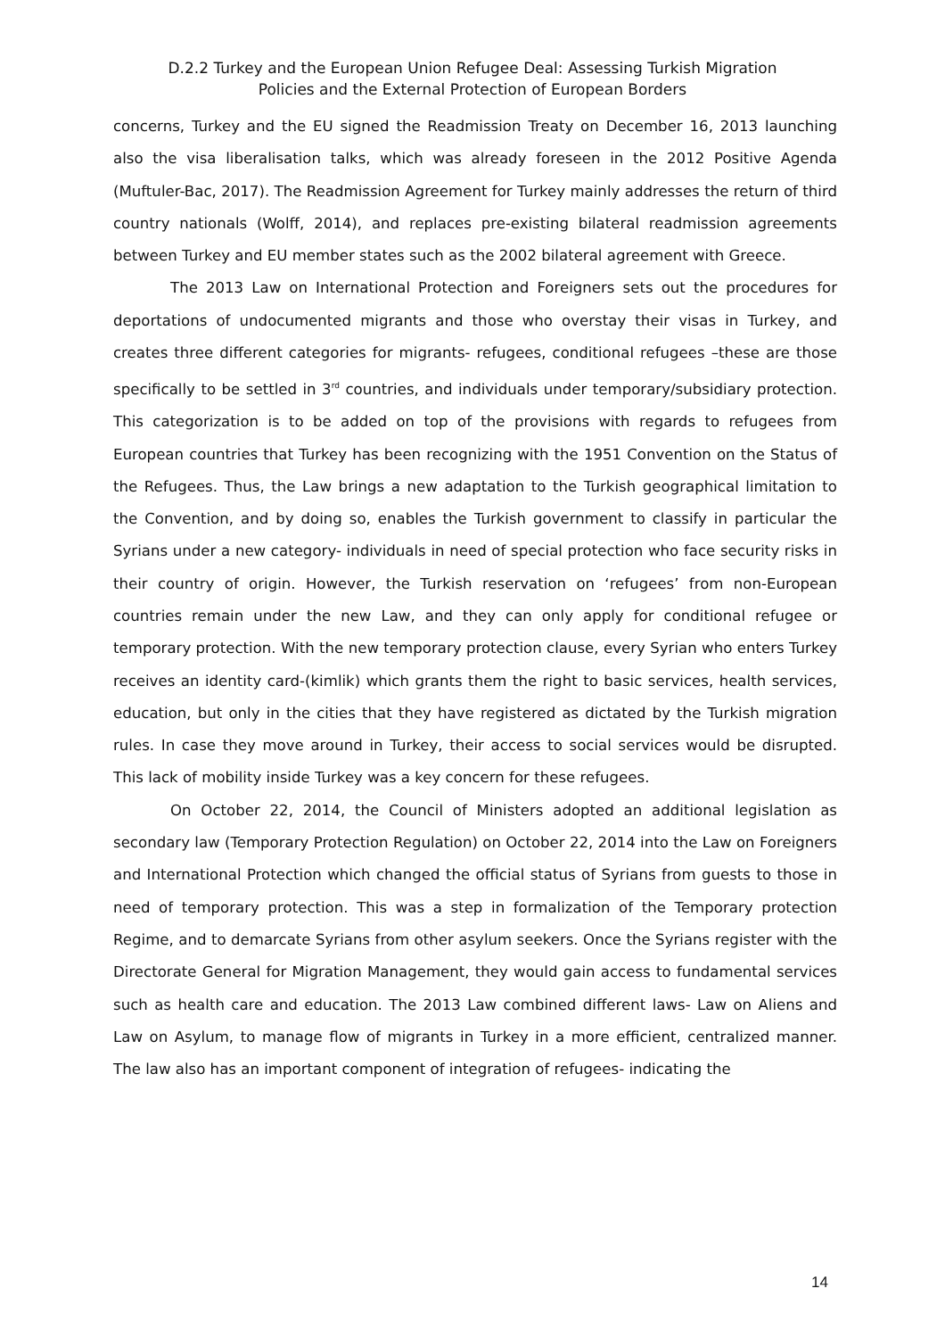D.2.2 Turkey and the European Union Refugee Deal: Assessing Turkish Migration
Policies and the External Protection of European Borders
concerns, Turkey and the EU signed the Readmission Treaty on December 16, 2013 launching also the visa liberalisation talks, which was already foreseen in the 2012 Positive Agenda (Muftuler-Bac, 2017). The Readmission Agreement for Turkey mainly addresses the return of third country nationals (Wolff, 2014), and replaces pre-existing bilateral readmission agreements between Turkey and EU member states such as the 2002 bilateral agreement with Greece.
The 2013 Law on International Protection and Foreigners sets out the procedures for deportations of undocumented migrants and those who overstay their visas in Turkey, and creates three different categories for migrants- refugees, conditional refugees –these are those specifically to be settled in 3<sup>rd</sup> countries, and individuals under temporary/subsidiary protection. This categorization is to be added on top of the provisions with regards to refugees from European countries that Turkey has been recognizing with the 1951 Convention on the Status of the Refugees. Thus, the Law brings a new adaptation to the Turkish geographical limitation to the Convention, and by doing so, enables the Turkish government to classify in particular the Syrians under a new category- individuals in need of special protection who face security risks in their country of origin. However, the Turkish reservation on ‘refugees’ from non-European countries remain under the new Law, and they can only apply for conditional refugee or temporary protection. With the new temporary protection clause, every Syrian who enters Turkey receives an identity card-(kimlik) which grants them the right to basic services, health services, education, but only in the cities that they have registered as dictated by the Turkish migration rules. In case they move around in Turkey, their access to social services would be disrupted. This lack of mobility inside Turkey was a key concern for these refugees.
On October 22, 2014, the Council of Ministers adopted an additional legislation as secondary law (Temporary Protection Regulation) on October 22, 2014 into the Law on Foreigners and International Protection which changed the official status of Syrians from guests to those in need of temporary protection. This was a step in formalization of the Temporary protection Regime, and to demarcate Syrians from other asylum seekers. Once the Syrians register with the Directorate General for Migration Management, they would gain access to fundamental services such as health care and education. The 2013 Law combined different laws- Law on Aliens and Law on Asylum, to manage flow of migrants in Turkey in a more efficient, centralized manner. The law also has an important component of integration of refugees- indicating the
14